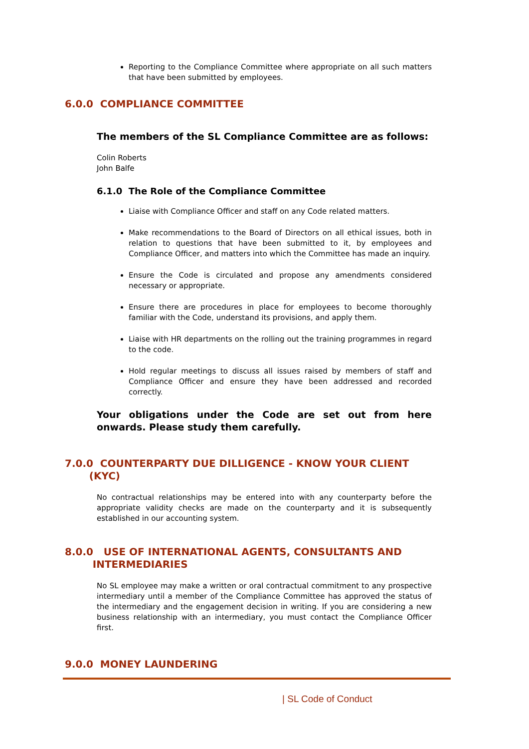Reporting to the Compliance Committee where appropriate on all such matters that have been submitted by employees.
6.0.0 COMPLIANCE COMMITTEE
The members of the SL Compliance Committee are as follows:
Colin Roberts
John Balfe
6.1.0 The Role of the Compliance Committee
Liaise with Compliance Officer and staff on any Code related matters.
Make recommendations to the Board of Directors on all ethical issues, both in relation to questions that have been submitted to it, by employees and Compliance Officer, and matters into which the Committee has made an inquiry.
Ensure the Code is circulated and propose any amendments considered necessary or appropriate.
Ensure there are procedures in place for employees to become thoroughly familiar with the Code, understand its provisions, and apply them.
Liaise with HR departments on the rolling out the training programmes in regard to the code.
Hold regular meetings to discuss all issues raised by members of staff and Compliance Officer and ensure they have been addressed and recorded correctly.
Your obligations under the Code are set out from here onwards. Please study them carefully.
7.0.0 COUNTERPARTY DUE DILLIGENCE - KNOW YOUR CLIENT
(KYC)
No contractual relationships may be entered into with any counterparty before the appropriate validity checks are made on the counterparty and it is subsequently established in our accounting system.
8.0.0 USE OF INTERNATIONAL AGENTS, CONSULTANTS AND
INTERMEDIARIES
No SL employee may make a written or oral contractual commitment to any prospective intermediary until a member of the Compliance Committee has approved the status of the intermediary and the engagement decision in writing. If you are considering a new business relationship with an intermediary, you must contact the Compliance Officer first.
9.0.0 MONEY LAUNDERING
| SL Code of Conduct